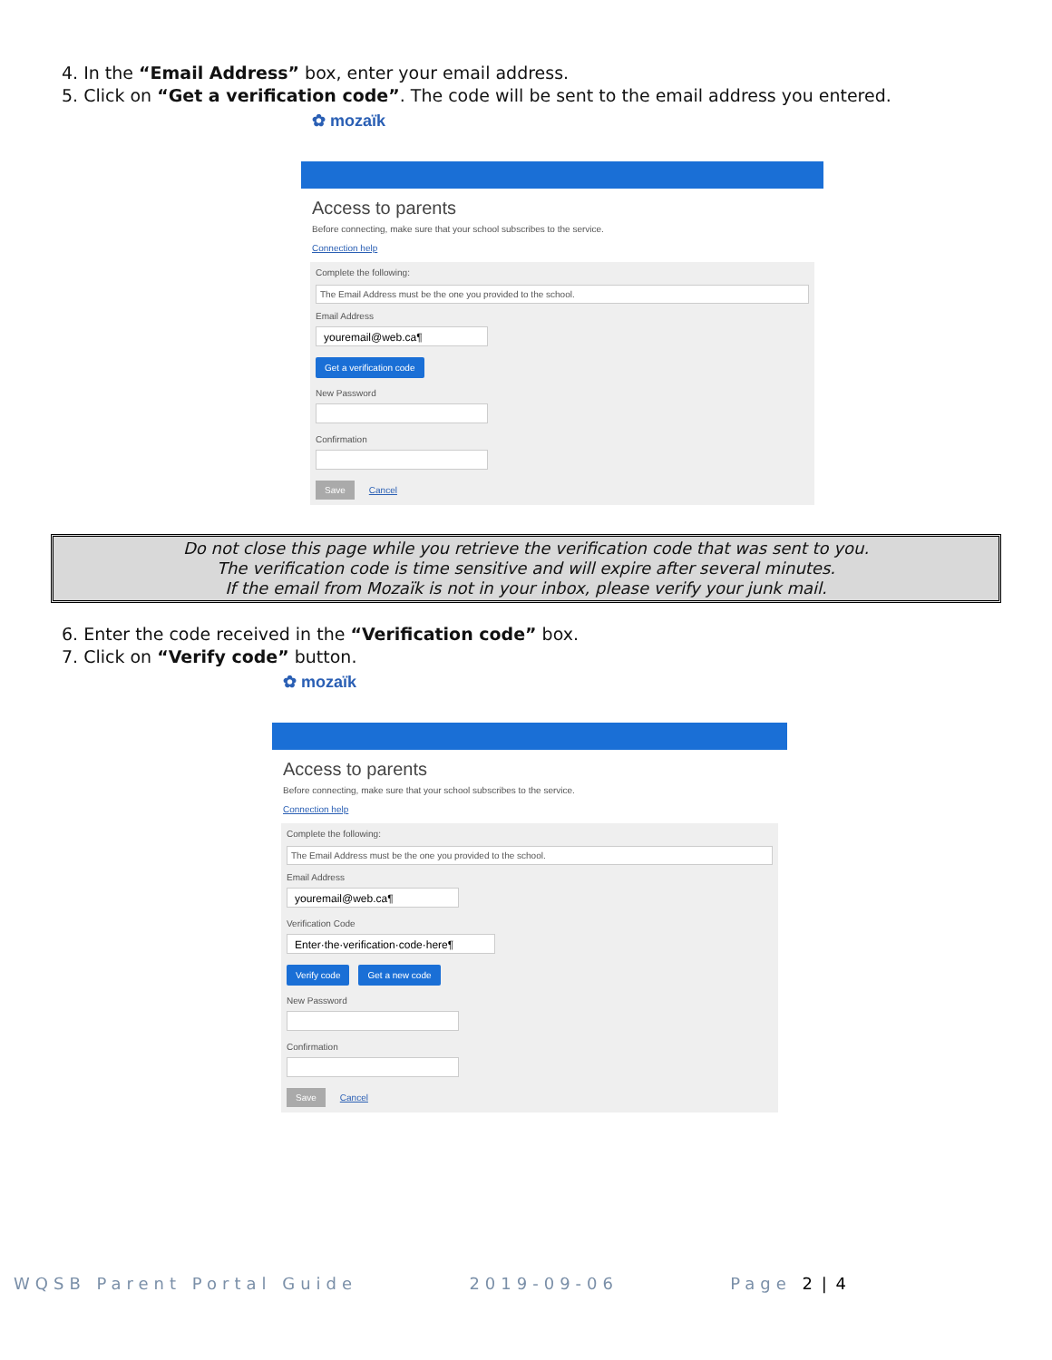4. In the “Email Address” box, enter your email address.
5. Click on “Get a verification code”. The code will be sent to the email address you entered.
✿ mozaïk
Access to parents
Before connecting, make sure that your school subscribes to the service.
Connection help
Complete the following:
The Email Address must be the one you provided to the school.
Email Address
youremail@web.ca¶
Get a verification code
New Password
Confirmation
Save Cancel
Do not close this page while you retrieve the verification code that was sent to you.
The verification code is time sensitive and will expire after several minutes.
If the email from Mozaïk is not in your inbox, please verify your junk mail.
6. Enter the code received in the “Verification code” box.
7. Click on “Verify code” button.
✿ mozaïk
Access to parents
Before connecting, make sure that your school subscribes to the service.
Connection help
Complete the following:
The Email Address must be the one you provided to the school.
Email Address
youremail@web.ca¶
Verification Code
Enter·the·verification·code·here¶
Verify code Get a new code
New Password
Confirmation
Save Cancel
WQSB Parent Portal Guide 2019-09-06 Page 2 | 4